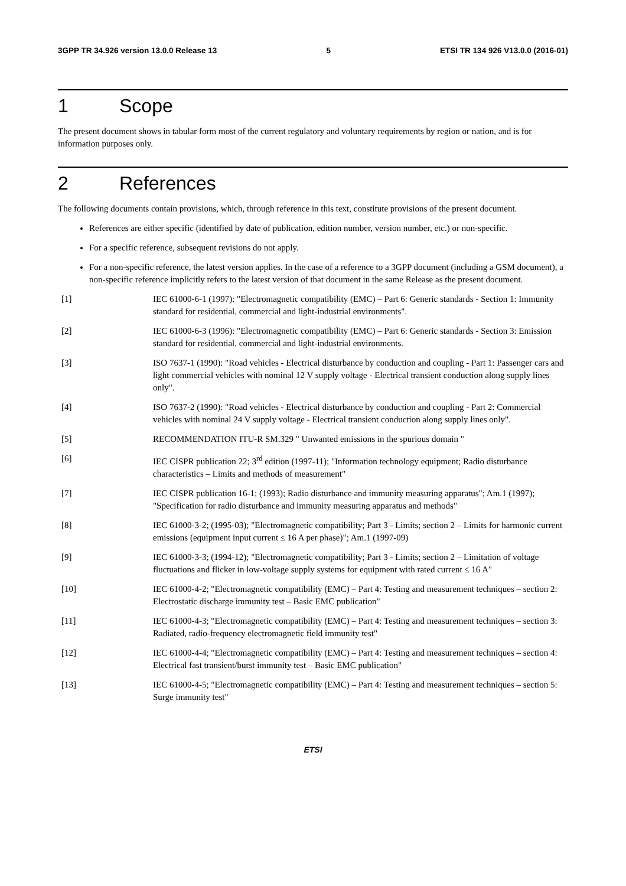3GPP TR 34.926 version 13.0.0 Release 13 5 ETSI TR 134 926 V13.0.0 (2016-01)
1 Scope
The present document shows in tabular form most of the current regulatory and voluntary requirements by region or nation, and is for information purposes only.
2 References
The following documents contain provisions, which, through reference in this text, constitute provisions of the present document.
References are either specific (identified by date of publication, edition number, version number, etc.) or non-specific.
For a specific reference, subsequent revisions do not apply.
For a non-specific reference, the latest version applies. In the case of a reference to a 3GPP document (including a GSM document), a non-specific reference implicitly refers to the latest version of that document in the same Release as the present document.
[1] IEC 61000-6-1 (1997): "Electromagnetic compatibility (EMC) – Part 6: Generic standards - Section 1: Immunity standard for residential, commercial and light-industrial environments".
[2] IEC 61000-6-3 (1996): "Electromagnetic compatibility (EMC) – Part 6: Generic standards - Section 3: Emission standard for residential, commercial and light-industrial environments.
[3] ISO 7637-1 (1990): "Road vehicles - Electrical disturbance by conduction and coupling - Part 1: Passenger cars and light commercial vehicles with nominal 12 V supply voltage - Electrical transient conduction along supply lines only".
[4] ISO 7637-2 (1990): "Road vehicles - Electrical disturbance by conduction and coupling - Part 2: Commercial vehicles with nominal 24 V supply voltage - Electrical transient conduction along supply lines only".
[5] RECOMMENDATION ITU-R SM.329 " Unwanted emissions in the spurious domain "
[6] IEC CISPR publication 22; 3<sup>rd</sup> edition (1997-11); "Information technology equipment; Radio disturbance characteristics – Limits and methods of measurement"
[7] IEC CISPR publication 16-1; (1993); Radio disturbance and immunity measuring apparatus"; Am.1 (1997); "Specification for radio disturbance and immunity measuring apparatus and methods"
[8] IEC 61000-3-2; (1995-03); "Electromagnetic compatibility; Part 3 - Limits; section 2 – Limits for harmonic current emissions (equipment input current ≤ 16 A per phase)"; Am.1 (1997-09)
[9] IEC 61000-3-3; (1994-12); "Electromagnetic compatibility; Part 3 - Limits; section 2 – Limitation of voltage fluctuations and flicker in low-voltage supply systems for equipment with rated current ≤ 16 A"
[10] IEC 61000-4-2; "Electromagnetic compatibility (EMC) – Part 4: Testing and measurement techniques – section 2: Electrostatic discharge immunity test – Basic EMC publication"
[11] IEC 61000-4-3; "Electromagnetic compatibility (EMC) – Part 4: Testing and measurement techniques – section 3: Radiated, radio-frequency electromagnetic field immunity test"
[12] IEC 61000-4-4; "Electromagnetic compatibility (EMC) – Part 4: Testing and measurement techniques – section 4: Electrical fast transient/burst immunity test – Basic EMC publication"
[13] IEC 61000-4-5; "Electromagnetic compatibility (EMC) – Part 4: Testing and measurement techniques – section 5: Surge immunity test"
ETSI